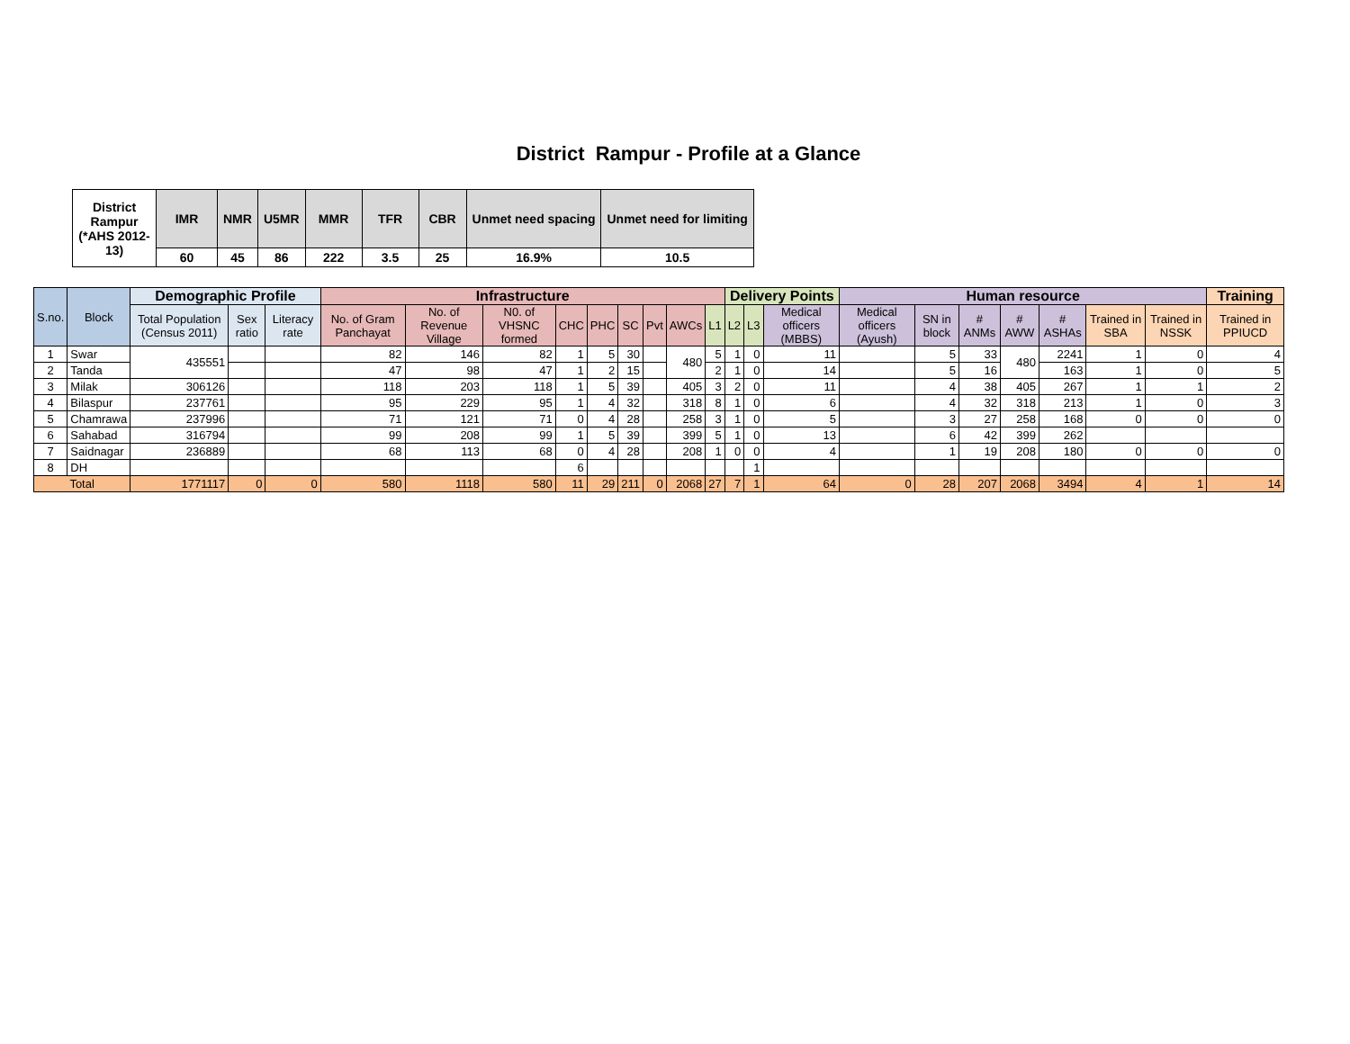District Rampur - Profile at a Glance
| District Rampur (*AHS 2012-13) | IMR | NMR | U5MR | MMR | TFR | CBR | Unmet need spacing | Unmet need for limiting |
| | 60 | 45 | 86 | 222 | 3.5 | 25 | 16.9% | 10.5 |
| S.no. | Block | Demographic Profile | | | Infrastructure | | | | | | | | | Delivery Points | | | Human resource | | | | | | | Training |
| --- | --- | --- | --- | --- | --- | --- | --- | --- | --- | --- | --- | --- | --- | --- | --- | --- | --- | --- | --- | --- | --- | --- | --- | --- |
| | | Total Population (Census 2011) | Sex ratio | Literacy rate | No. of Gram Panchayat | No. of Revenue Village | N0. of VHSNC formed | CHC | PHC | SC | Pvt | AWCs | L1 | L2 | L3 | Medical officers (MBBS) | Medical officers (Ayush) | SN in block | # ANMs | # AWW | # ASHAs | Trained in SBA | Trained in NSSK | Trained in PPIUCD |
| 1 | Swar | 435551 | | | 82 | 146 | 82 | 1 | 5 | 30 | | 480 | 5 | 1 | 0 | 11 | | 5 | 33 | 480 | 2241 | 1 | 0 | 4 |
| 2 | Tanda | | | | 47 | 98 | 47 | 1 | 2 | 15 | | | 2 | 1 | 0 | 14 | | 5 | 16 | | 163 | 1 | 0 | 5 |
| 3 | Milak | 306126 | | | 118 | 203 | 118 | 1 | 5 | 39 | | 405 | 3 | 2 | 0 | 11 | | 4 | 38 | 405 | 267 | 1 | 1 | 2 |
| 4 | Bilaspur | 237761 | | | 95 | 229 | 95 | 1 | 4 | 32 | | 318 | 8 | 1 | 0 | 6 | | 4 | 32 | 318 | 213 | 1 | 0 | 3 |
| 5 | Chamrawa | 237996 | | | 71 | 121 | 71 | 0 | 4 | 28 | | 258 | 3 | 1 | 0 | 5 | | 3 | 27 | 258 | 168 | 0 | 0 | 0 |
| 6 | Sahabad | 316794 | | | 99 | 208 | 99 | 1 | 5 | 39 | | 399 | 5 | 1 | 0 | 13 | | 6 | 42 | 399 | 262 | | | |
| 7 | Saidnagar | 236889 | | | 68 | 113 | 68 | 0 | 4 | 28 | | 208 | 1 | 0 | 0 | 4 | | 1 | 19 | 208 | 180 | 0 | 0 | 0 |
| 8 | DH | | | | | | | 6 | | | | | | | 1 | | | | | | | | | |
| Total | | 1771117 | 0 | 0 | 580 | 1118 | 580 | 11 | 29 | 211 | 0 | 2068 | 27 | 7 | 1 | 64 | 0 | 28 | 207 | 2068 | 3494 | 4 | 1 | 14 |